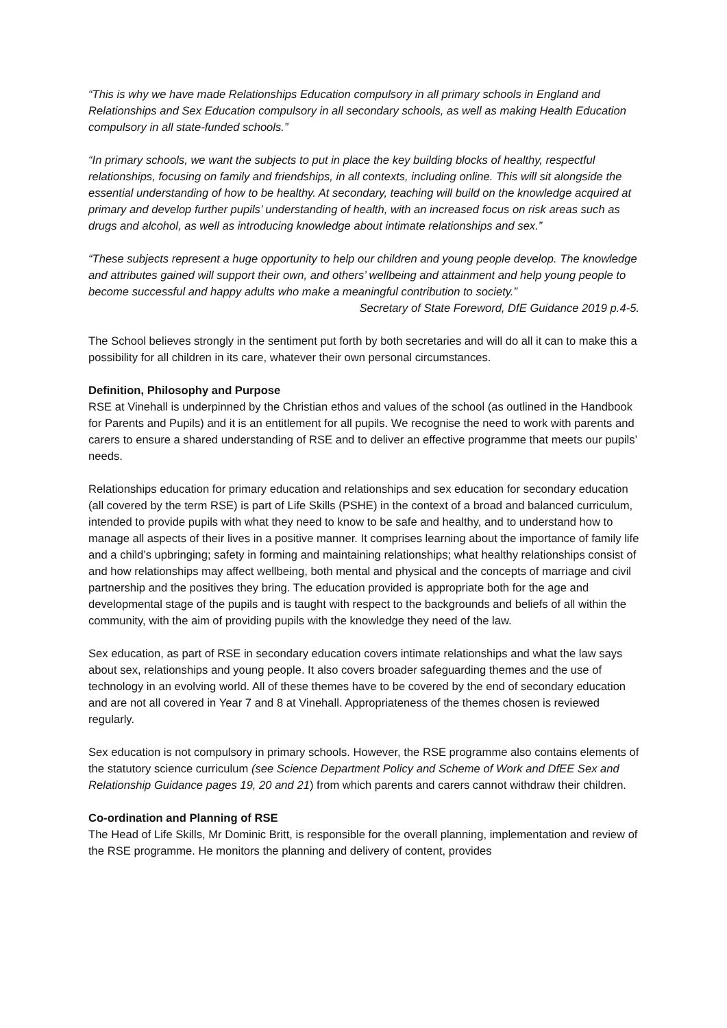“This is why we have made Relationships Education compulsory in all primary schools in England and Relationships and Sex Education compulsory in all secondary schools, as well as making Health Education compulsory in all state-funded schools.”
“In primary schools, we want the subjects to put in place the key building blocks of healthy, respectful relationships, focusing on family and friendships, in all contexts, including online. This will sit alongside the essential understanding of how to be healthy. At secondary, teaching will build on the knowledge acquired at primary and develop further pupils’ understanding of health, with an increased focus on risk areas such as drugs and alcohol, as well as introducing knowledge about intimate relationships and sex.”
“These subjects represent a huge opportunity to help our children and young people develop. The knowledge and attributes gained will support their own, and others’ wellbeing and attainment and help young people to become successful and happy adults who make a meaningful contribution to society.”
Secretary of State Foreword, DfE Guidance 2019 p.4-5.
The School believes strongly in the sentiment put forth by both secretaries and will do all it can to make this a possibility for all children in its care, whatever their own personal circumstances.
Definition, Philosophy and Purpose
RSE at Vinehall is underpinned by the Christian ethos and values of the school (as outlined in the Handbook for Parents and Pupils) and it is an entitlement for all pupils. We recognise the need to work with parents and carers to ensure a shared understanding of RSE and to deliver an effective programme that meets our pupils’ needs.
Relationships education for primary education and relationships and sex education for secondary education (all covered by the term RSE) is part of Life Skills (PSHE) in the context of a broad and balanced curriculum, intended to provide pupils with what they need to know to be safe and healthy, and to understand how to manage all aspects of their lives in a positive manner. It comprises learning about the importance of family life and a child’s upbringing; safety in forming and maintaining relationships; what healthy relationships consist of and how relationships may affect wellbeing, both mental and physical and the concepts of marriage and civil partnership and the positives they bring. The education provided is appropriate both for the age and developmental stage of the pupils and is taught with respect to the backgrounds and beliefs of all within the community, with the aim of providing pupils with the knowledge they need of the law.
Sex education, as part of RSE in secondary education covers intimate relationships and what the law says about sex, relationships and young people. It also covers broader safeguarding themes and the use of technology in an evolving world. All of these themes have to be covered by the end of secondary education and are not all covered in Year 7 and 8 at Vinehall. Appropriateness of the themes chosen is reviewed regularly.
Sex education is not compulsory in primary schools. However, the RSE programme also contains elements of the statutory science curriculum (see Science Department Policy and Scheme of Work and DfEE Sex and Relationship Guidance pages 19, 20 and 21) from which parents and carers cannot withdraw their children.
Co-ordination and Planning of RSE
The Head of Life Skills, Mr Dominic Britt, is responsible for the overall planning, implementation and review of the RSE programme. He monitors the planning and delivery of content, provides